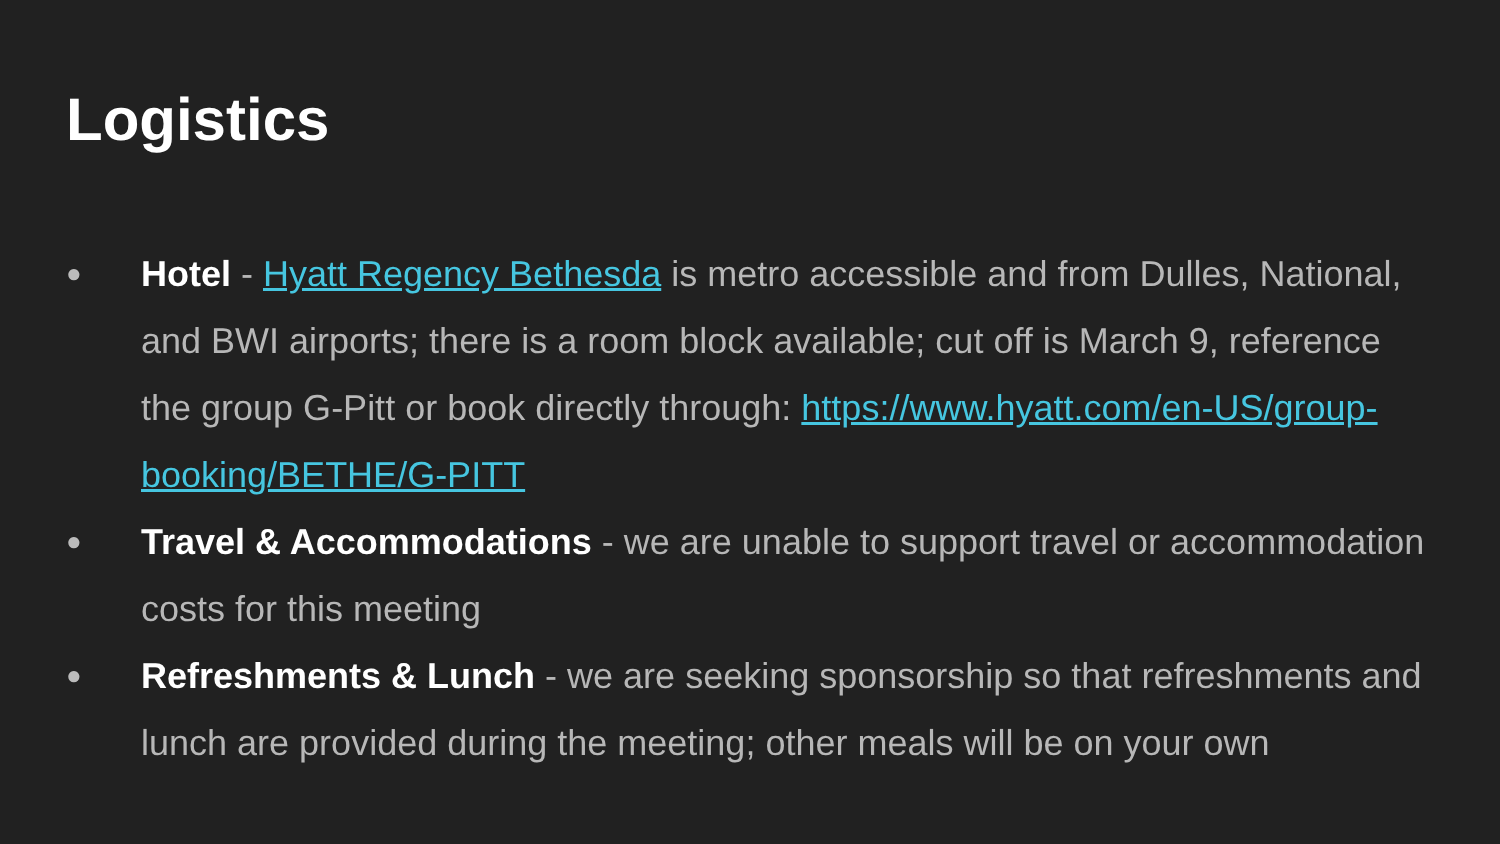Logistics
● Hotel - Hyatt Regency Bethesda is metro accessible and from Dulles, National, and BWI airports; there is a room block available; cut off is March 9, reference the group G-Pitt or book directly through: https://www.hyatt.com/en-US/group-booking/BETHE/G-PITT
● Travel & Accommodations - we are unable to support travel or accommodation costs for this meeting
● Refreshments & Lunch - we are seeking sponsorship so that refreshments and lunch are provided during the meeting; other meals will be on your own